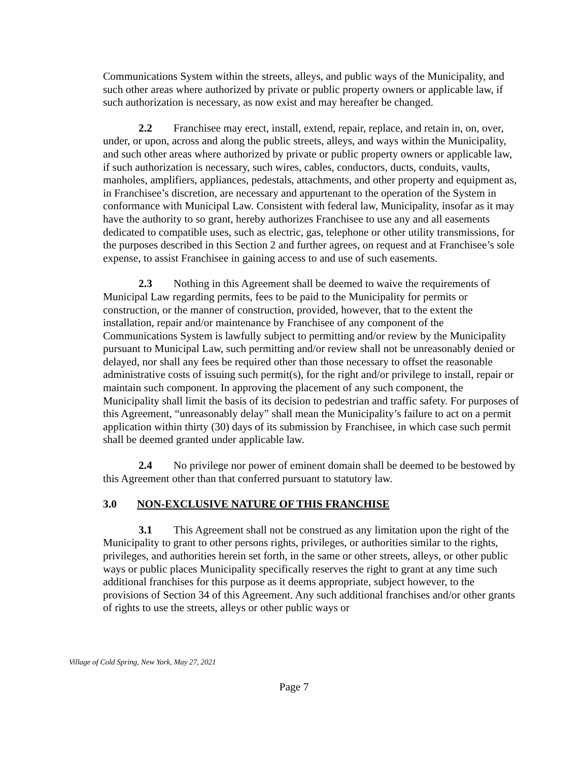Communications System within the streets, alleys, and public ways of the Municipality, and such other areas where authorized by private or public property owners or applicable law, if such authorization is necessary, as now exist and may hereafter be changed.
2.2 Franchisee may erect, install, extend, repair, replace, and retain in, on, over, under, or upon, across and along the public streets, alleys, and ways within the Municipality, and such other areas where authorized by private or public property owners or applicable law, if such authorization is necessary, such wires, cables, conductors, ducts, conduits, vaults, manholes, amplifiers, appliances, pedestals, attachments, and other property and equipment as, in Franchisee’s discretion, are necessary and appurtenant to the operation of the System in conformance with Municipal Law. Consistent with federal law, Municipality, insofar as it may have the authority to so grant, hereby authorizes Franchisee to use any and all easements dedicated to compatible uses, such as electric, gas, telephone or other utility transmissions, for the purposes described in this Section 2 and further agrees, on request and at Franchisee’s sole expense, to assist Franchisee in gaining access to and use of such easements.
2.3 Nothing in this Agreement shall be deemed to waive the requirements of Municipal Law regarding permits, fees to be paid to the Municipality for permits or construction, or the manner of construction, provided, however, that to the extent the installation, repair and/or maintenance by Franchisee of any component of the Communications System is lawfully subject to permitting and/or review by the Municipality pursuant to Municipal Law, such permitting and/or review shall not be unreasonably denied or delayed, nor shall any fees be required other than those necessary to offset the reasonable administrative costs of issuing such permit(s), for the right and/or privilege to install, repair or maintain such component. In approving the placement of any such component, the Municipality shall limit the basis of its decision to pedestrian and traffic safety. For purposes of this Agreement, “unreasonably delay” shall mean the Municipality’s failure to act on a permit application within thirty (30) days of its submission by Franchisee, in which case such permit shall be deemed granted under applicable law.
2.4 No privilege nor power of eminent domain shall be deemed to be bestowed by this Agreement other than that conferred pursuant to statutory law.
3.0 NON-EXCLUSIVE NATURE OF THIS FRANCHISE
3.1 This Agreement shall not be construed as any limitation upon the right of the Municipality to grant to other persons rights, privileges, or authorities similar to the rights, privileges, and authorities herein set forth, in the same or other streets, alleys, or other public ways or public places Municipality specifically reserves the right to grant at any time such additional franchises for this purpose as it deems appropriate, subject however, to the provisions of Section 34 of this Agreement. Any such additional franchises and/or other grants of rights to use the streets, alleys or other public ways or
Village of Cold Spring, New York, May 27, 2021
Page 7